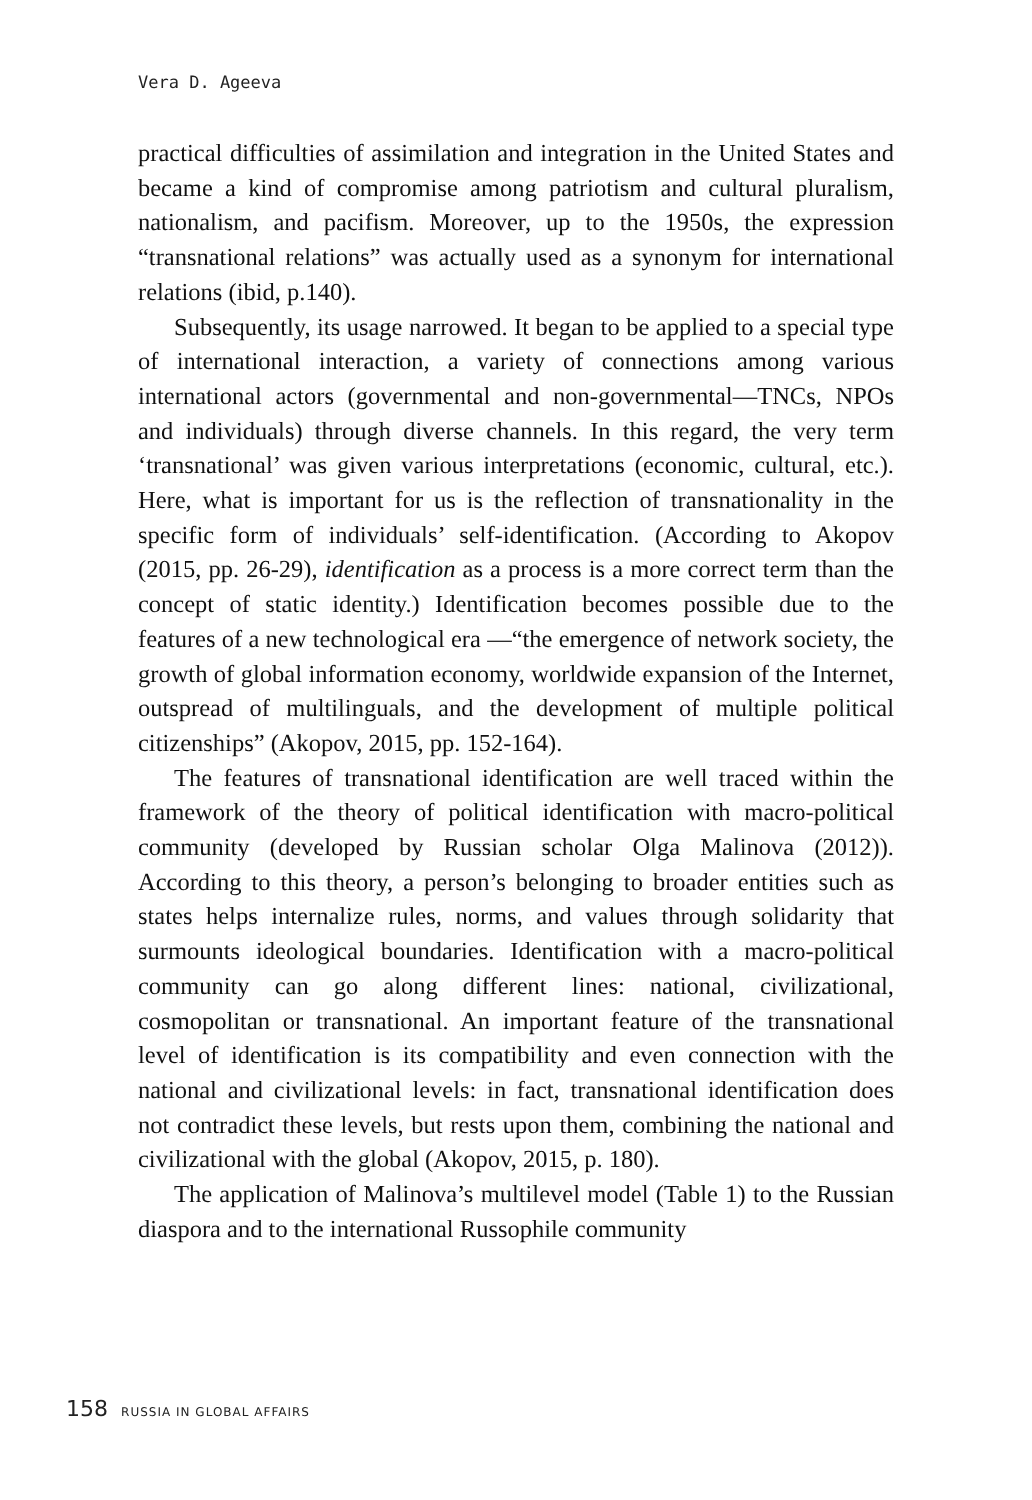Vera D. Ageeva
practical difficulties of assimilation and integration in the United States and became a kind of compromise among patriotism and cultural pluralism, nationalism, and pacifism. Moreover, up to the 1950s, the expression “transnational relations” was actually used as a synonym for international relations (ibid, p.140).
Subsequently, its usage narrowed. It began to be applied to a special type of international interaction, a variety of connections among various international actors (governmental and non-governmental—TNCs, NPOs and individuals) through diverse channels. In this regard, the very term ‘transnational’ was given various interpretations (economic, cultural, etc.). Here, what is important for us is the reflection of transnationality in the specific form of individuals’ self-identification. (According to Akopov (2015, pp. 26-29), identification as a process is a more correct term than the concept of static identity.) Identification becomes possible due to the features of a new technological era —“the emergence of network society, the growth of global information economy, worldwide expansion of the Internet, outspread of multilinguals, and the development of multiple political citizenships” (Akopov, 2015, pp. 152-164).
The features of transnational identification are well traced within the framework of the theory of political identification with macro-political community (developed by Russian scholar Olga Malinova (2012)). According to this theory, a person’s belonging to broader entities such as states helps internalize rules, norms, and values through solidarity that surmounts ideological boundaries. Identification with a macro-political community can go along different lines: national, civilizational, cosmopolitan or transnational. An important feature of the transnational level of identification is its compatibility and even connection with the national and civilizational levels: in fact, transnational identification does not contradict these levels, but rests upon them, combining the national and civilizational with the global (Akopov, 2015, p. 180).
The application of Malinova’s multilevel model (Table 1) to the Russian diaspora and to the international Russophile community
158 RUSSIA IN GLOBAL AFFAIRS